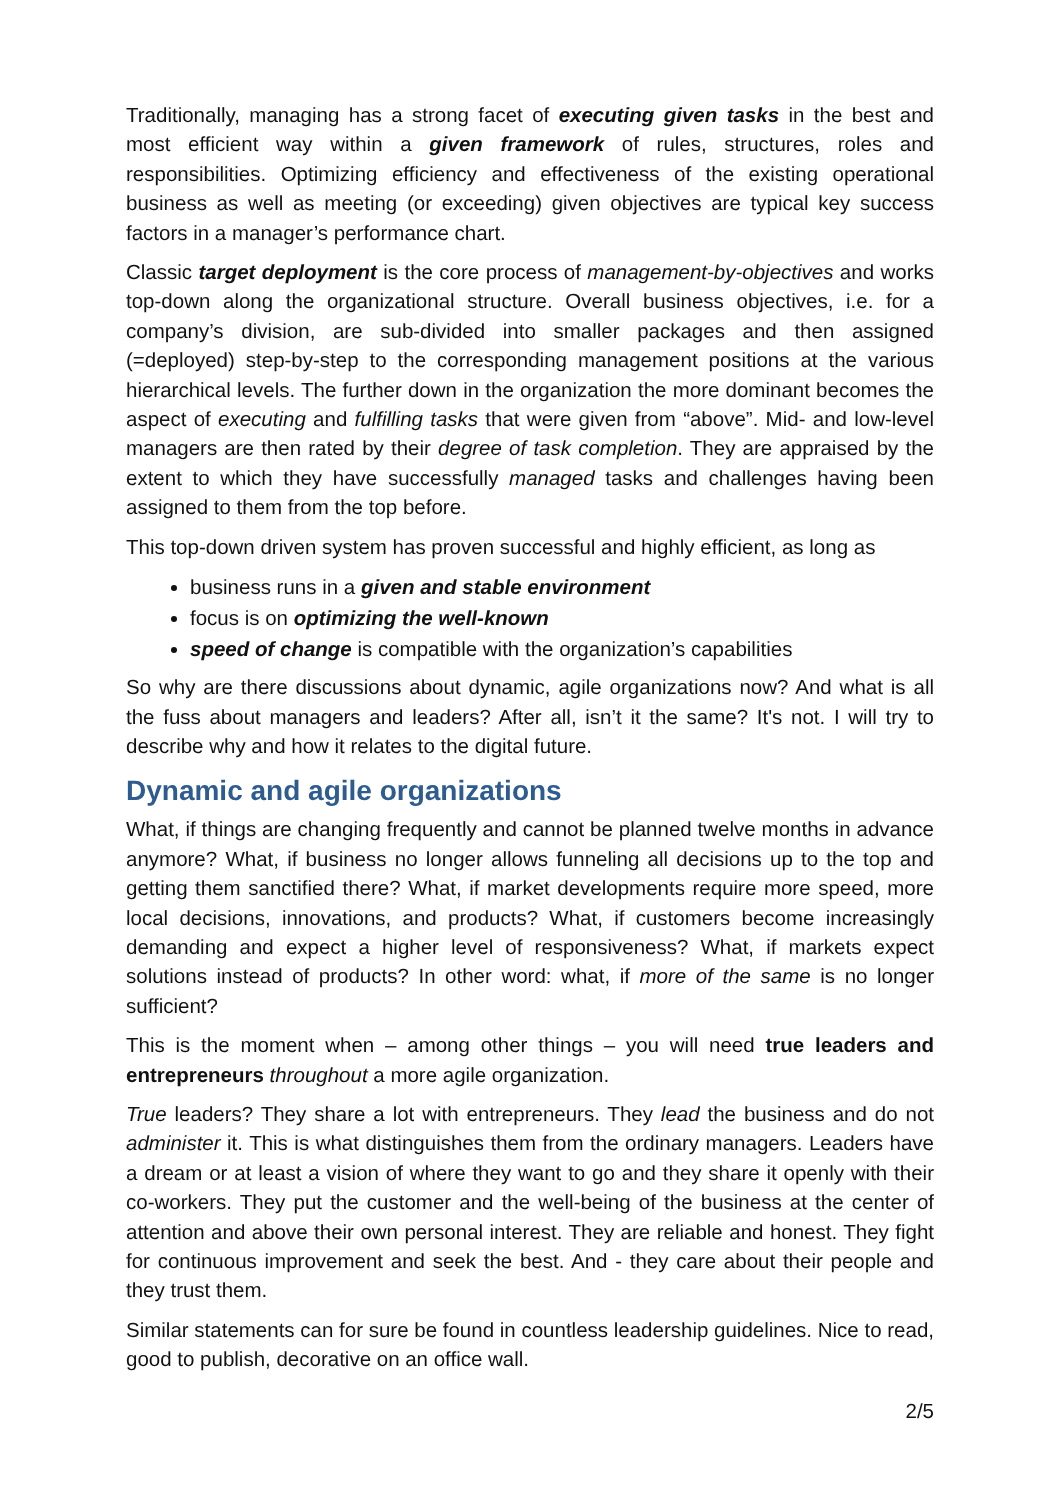Traditionally, managing has a strong facet of executing given tasks in the best and most efficient way within a given framework of rules, structures, roles and responsibilities. Optimizing efficiency and effectiveness of the existing operational business as well as meeting (or exceeding) given objectives are typical key success factors in a manager’s performance chart.
Classic target deployment is the core process of management-by-objectives and works top-down along the organizational structure. Overall business objectives, i.e. for a company’s division, are sub-divided into smaller packages and then assigned (=deployed) step-by-step to the corresponding management positions at the various hierarchical levels. The further down in the organization the more dominant becomes the aspect of executing and fulfilling tasks that were given from “above”. Mid- and low-level managers are then rated by their degree of task completion. They are appraised by the extent to which they have successfully managed tasks and challenges having been assigned to them from the top before.
This top-down driven system has proven successful and highly efficient, as long as
business runs in a given and stable environment
focus is on optimizing the well-known
speed of change is compatible with the organization’s capabilities
So why are there discussions about dynamic, agile organizations now? And what is all the fuss about managers and leaders? After all, isn’t it the same? It's not. I will try to describe why and how it relates to the digital future.
Dynamic and agile organizations
What, if things are changing frequently and cannot be planned twelve months in advance anymore? What, if business no longer allows funneling all decisions up to the top and getting them sanctified there? What, if market developments require more speed, more local decisions, innovations, and products? What, if customers become increasingly demanding and expect a higher level of responsiveness? What, if markets expect solutions instead of products? In other word: what, if more of the same is no longer sufficient?
This is the moment when – among other things – you will need true leaders and entrepreneurs throughout a more agile organization.
True leaders? They share a lot with entrepreneurs. They lead the business and do not administer it. This is what distinguishes them from the ordinary managers. Leaders have a dream or at least a vision of where they want to go and they share it openly with their co-workers. They put the customer and the well-being of the business at the center of attention and above their own personal interest. They are reliable and honest. They fight for continuous improvement and seek the best. And - they care about their people and they trust them.
Similar statements can for sure be found in countless leadership guidelines. Nice to read, good to publish, decorative on an office wall.
2/5